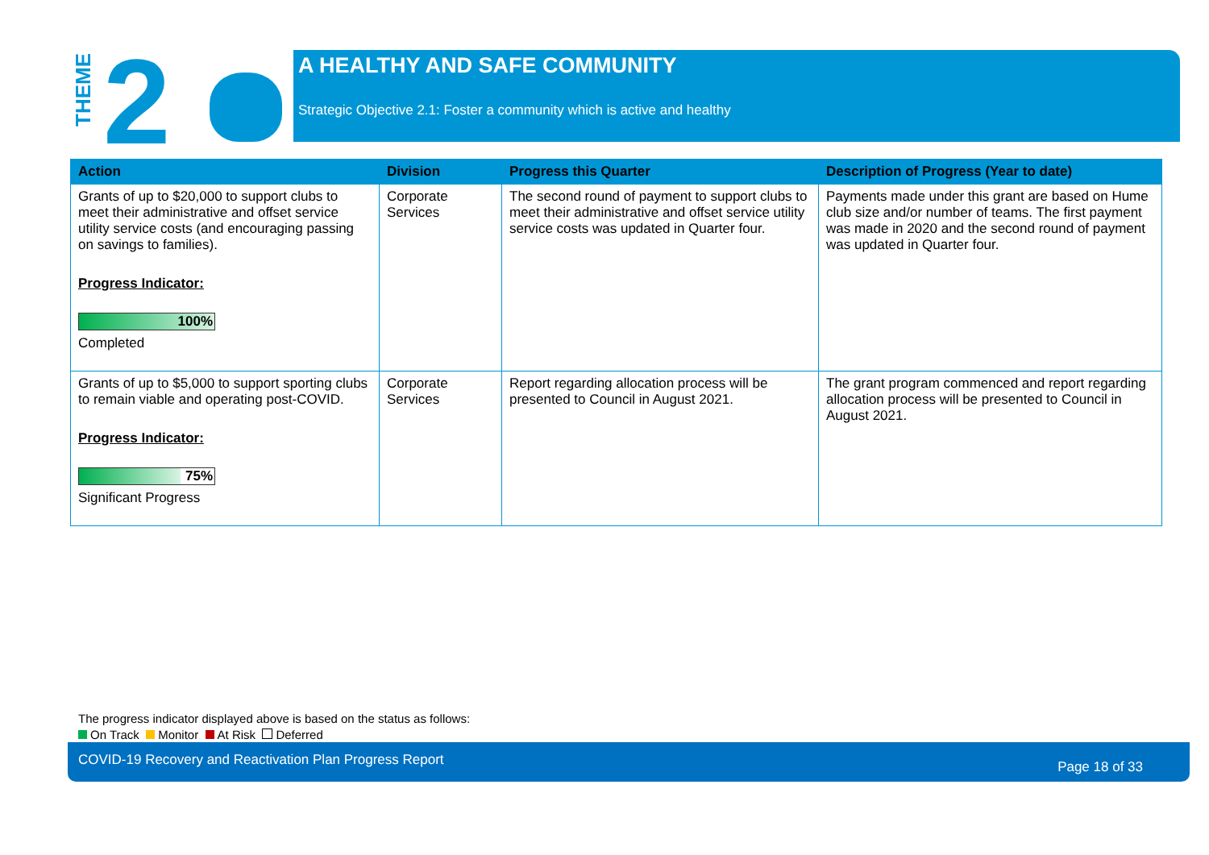THEME
2
A HEALTHY AND SAFE COMMUNITY
Strategic Objective 2.1: Foster a community which is active and healthy
| Action | Division | Progress this Quarter | Description of Progress (Year to date) |
| --- | --- | --- | --- |
| Grants of up to $20,000 to support clubs to meet their administrative and offset service utility service costs (and encouraging passing on savings to families). Progress Indicator: 100% Completed | Corporate Services | The second round of payment to support clubs to meet their administrative and offset service utility service costs was updated in Quarter four. | Payments made under this grant are based on Hume club size and/or number of teams. The first payment was made in 2020 and the second round of payment was updated in Quarter four. |
| Grants of up to $5,000 to support sporting clubs to remain viable and operating post-COVID. Progress Indicator: 75% Significant Progress | Corporate Services | Report regarding allocation process will be presented to Council in August 2021. | The grant program commenced and report regarding allocation process will be presented to Council in August 2021. |
The progress indicator displayed above is based on the status as follows:
On Track Monitor At Risk Deferred
COVID-19 Recovery and Reactivation Plan Progress Report Page 18 of 33